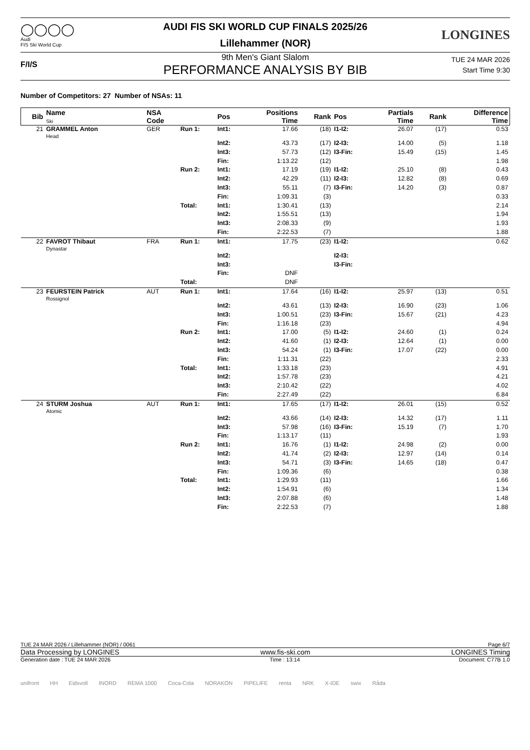◯◯◯◯
Audi
FIS Ski World Cup
AUDI FIS SKI WORLD CUP FINALS 2025/26
Lillehammer (NOR)
LONGINES
F/I/S
9th Men's Giant Slalom
PERFORMANCE ANALYSIS BY BIB
TUE 24 MAR 2026
Start Time 9:30
Number of Competitors: 27 Number of NSAs: 11
| Bib | Name Ski | NSA Code | | Pos | Positions Time | Rank | Pos | Partials Time | Rank | Difference Time |
| --- | --- | --- | --- | --- | --- | --- | --- | --- | --- | --- |
| 21 | GRAMMEL Anton Head | GER | Run 1: | Int1: | 17.66 | (18) | I1-I2: | 26.07 | (17) | 0.53 |
| | | | | Int2: | 43.73 | (17) | I2-I3: | 14.00 | (5) | 1.18 |
| | | | | Int3: | 57.73 | (12) | I3-Fin: | 15.49 | (15) | 1.45 |
| | | | | Fin: | 1:13.22 | (12) | | | | 1.98 |
| | | | Run 2: | Int1: | 17.19 | (19) | I1-I2: | 25.10 | (8) | 0.43 |
| | | | | Int2: | 42.29 | (11) | I2-I3: | 12.82 | (8) | 0.69 |
| | | | | Int3: | 55.11 | (7) | I3-Fin: | 14.20 | (3) | 0.87 |
| | | | | Fin: | 1:09.31 | (3) | | | | 0.33 |
| | | | Total: | Int1: | 1:30.41 | (13) | | | | 2.14 |
| | | | | Int2: | 1:55.51 | (13) | | | | 1.94 |
| | | | | Int3: | 2:08.33 | (9) | | | | 1.93 |
| | | | | Fin: | 2:22.53 | (7) | | | | 1.88 |
| 22 | FAVROT Thibaut Dynastar | FRA | Run 1: | Int1: | 17.75 | (23) | I1-I2: | | | 0.62 |
| | | | | Int2: | | | I2-I3: | | | |
| | | | | Int3: | | | I3-Fin: | | | |
| | | | | Fin: | DNF | | | | | |
| | | | Total: | | DNF | | | | | |
| 23 | FEURSTEIN Patrick Rossignol | AUT | Run 1: | Int1: | 17.64 | (16) | I1-I2: | 25.97 | (13) | 0.51 |
| | | | | Int2: | 43.61 | (13) | I2-I3: | 16.90 | (23) | 1.06 |
| | | | | Int3: | 1:00.51 | (23) | I3-Fin: | 15.67 | (21) | 4.23 |
| | | | | Fin: | 1:16.18 | (23) | | | | 4.94 |
| | | | Run 2: | Int1: | 17.00 | (5) | I1-I2: | 24.60 | (1) | 0.24 |
| | | | | Int2: | 41.60 | (1) | I2-I3: | 12.64 | (1) | 0.00 |
| | | | | Int3: | 54.24 | (1) | I3-Fin: | 17.07 | (22) | 0.00 |
| | | | | Fin: | 1:11.31 | (22) | | | | 2.33 |
| | | | Total: | Int1: | 1:33.18 | (23) | | | | 4.91 |
| | | | | Int2: | 1:57.78 | (23) | | | | 4.21 |
| | | | | Int3: | 2:10.42 | (22) | | | | 4.02 |
| | | | | Fin: | 2:27.49 | (22) | | | | 6.84 |
| 24 | STURM Joshua Atomic | AUT | Run 1: | Int1: | 17.65 | (17) | I1-I2: | 26.01 | (15) | 0.52 |
| | | | | Int2: | 43.66 | (14) | I2-I3: | 14.32 | (17) | 1.11 |
| | | | | Int3: | 57.98 | (16) | I3-Fin: | 15.19 | (7) | 1.70 |
| | | | | Fin: | 1:13.17 | (11) | | | | 1.93 |
| | | | Run 2: | Int1: | 16.76 | (1) | I1-I2: | 24.98 | (2) | 0.00 |
| | | | | Int2: | 41.74 | (2) | I2-I3: | 12.97 | (14) | 0.14 |
| | | | | Int3: | 54.71 | (3) | I3-Fin: | 14.65 | (18) | 0.47 |
| | | | | Fin: | 1:09.36 | (6) | | | | 0.38 |
| | | | Total: | Int1: | 1:29.93 | (11) | | | | 1.66 |
| | | | | Int2: | 1:54.91 | (6) | | | | 1.34 |
| | | | | Int3: | 2:07.88 | (6) | | | | 1.48 |
| | | | | Fin: | 2:22.53 | (7) | | | | 1.88 |
TUE 24 MAR 2026 / Lillehammer (NOR) / 0061 Page 6/7
Data Processing by LONGINES www.fis-ski.com LONGINES Timing
Generation date : TUE 24 MAR 2026 Time : 13:14 Document: C77B 1.0
unifront HH Eidsvoll INORD REMA 1000 Coca-Cola NORAKON PIPELIFE renta NRK X-IDE swix Råda